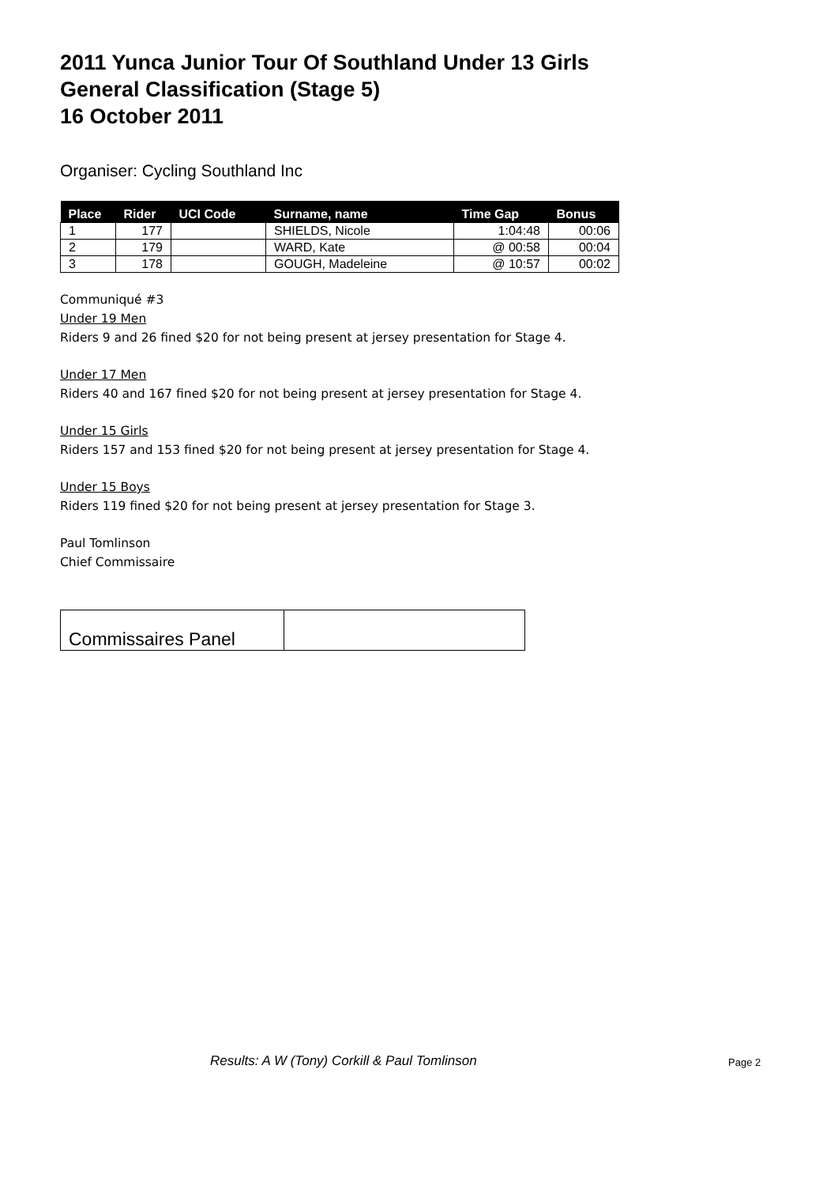2011 Yunca Junior Tour Of Southland Under 13 Girls
General Classification (Stage 5)
16 October 2011
Organiser: Cycling Southland Inc
| Place | Rider | UCI Code | Surname, name | Time Gap | Bonus |
| --- | --- | --- | --- | --- | --- |
| 1 | 177 | | SHIELDS, Nicole | 1:04:48 | 00:06 |
| 2 | 179 | | WARD, Kate | @ 00:58 | 00:04 |
| 3 | 178 | | GOUGH, Madeleine | @ 10:57 | 00:02 |
Communiqué #3
Under 19 Men
Riders 9 and 26 fined $20 for not being present at jersey presentation for Stage 4.
Under 17 Men
Riders 40 and 167 fined $20 for not being present at jersey presentation for Stage 4.
Under 15 Girls
Riders 157 and 153 fined $20 for not being present at jersey presentation for Stage 4.
Under 15 Boys
Riders 119 fined $20 for not being present at jersey presentation for Stage 3.
Paul Tomlinson
Chief Commissaire
| Commissaires Panel | |
Results: A W (Tony) Corkill & Paul Tomlinson
Page 2